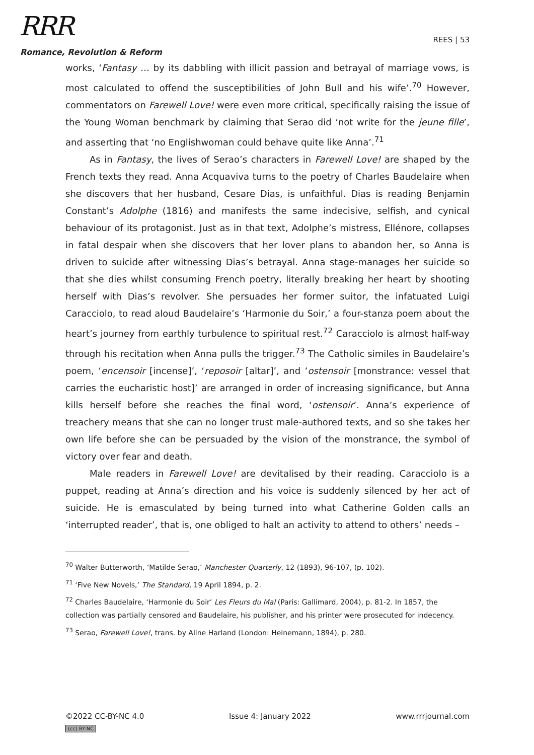RRR
Romance, Revolution & Reform
REES | 53
works, ‘Fantasy … by its dabbling with illicit passion and betrayal of marriage vows, is most calculated to offend the susceptibilities of John Bull and his wife’.<sup>70</sup> However, commentators on Farewell Love! were even more critical, specifically raising the issue of the Young Woman benchmark by claiming that Serao did ‘not write for the jeune fille’, and asserting that ‘no Englishwoman could behave quite like Anna’.<sup>71</sup>
As in Fantasy, the lives of Serao’s characters in Farewell Love! are shaped by the French texts they read. Anna Acquaviva turns to the poetry of Charles Baudelaire when she discovers that her husband, Cesare Dias, is unfaithful. Dias is reading Benjamin Constant’s Adolphe (1816) and manifests the same indecisive, selfish, and cynical behaviour of its protagonist. Just as in that text, Adolphe’s mistress, Ellénore, collapses in fatal despair when she discovers that her lover plans to abandon her, so Anna is driven to suicide after witnessing Dias’s betrayal. Anna stage-manages her suicide so that she dies whilst consuming French poetry, literally breaking her heart by shooting herself with Dias’s revolver. She persuades her former suitor, the infatuated Luigi Caracciolo, to read aloud Baudelaire’s ‘Harmonie du Soir,’ a four-stanza poem about the heart’s journey from earthly turbulence to spiritual rest.<sup>72</sup> Caracciolo is almost half-way through his recitation when Anna pulls the trigger.<sup>73</sup> The Catholic similes in Baudelaire’s poem, ‘encensoir [incense]’, ‘reposoir [altar]’, and ‘ostensoir [monstrance: vessel that carries the eucharistic host]’ are arranged in order of increasing significance, but Anna kills herself before she reaches the final word, ‘ostensoir’. Anna’s experience of treachery means that she can no longer trust male-authored texts, and so she takes her own life before she can be persuaded by the vision of the monstrance, the symbol of victory over fear and death.
Male readers in Farewell Love! are devitalised by their reading. Caracciolo is a puppet, reading at Anna’s direction and his voice is suddenly silenced by her act of suicide. He is emasculated by being turned into what Catherine Golden calls an ‘interrupted reader’, that is, one obliged to halt an activity to attend to others’ needs –
<sup>70</sup> Walter Butterworth, ‘Matilde Serao,’ Manchester Quarterly, 12 (1893), 96-107, (p. 102).
<sup>71</sup> ‘Five New Novels,’ The Standard, 19 April 1894, p. 2.
<sup>72</sup> Charles Baudelaire, ‘Harmonie du Soir’ Les Fleurs du Mal (Paris: Gallimard, 2004), p. 81-2. In 1857, the collection was partially censored and Baudelaire, his publisher, and his printer were prosecuted for indecency.
<sup>73</sup> Serao, Farewell Love!, trans. by Aline Harland (London: Heinemann, 1894), p. 280.
©2022 CC-BY-NC 4.0 Issue 4: January 2022 www.rrrjournal.com
(cc) BY-NC